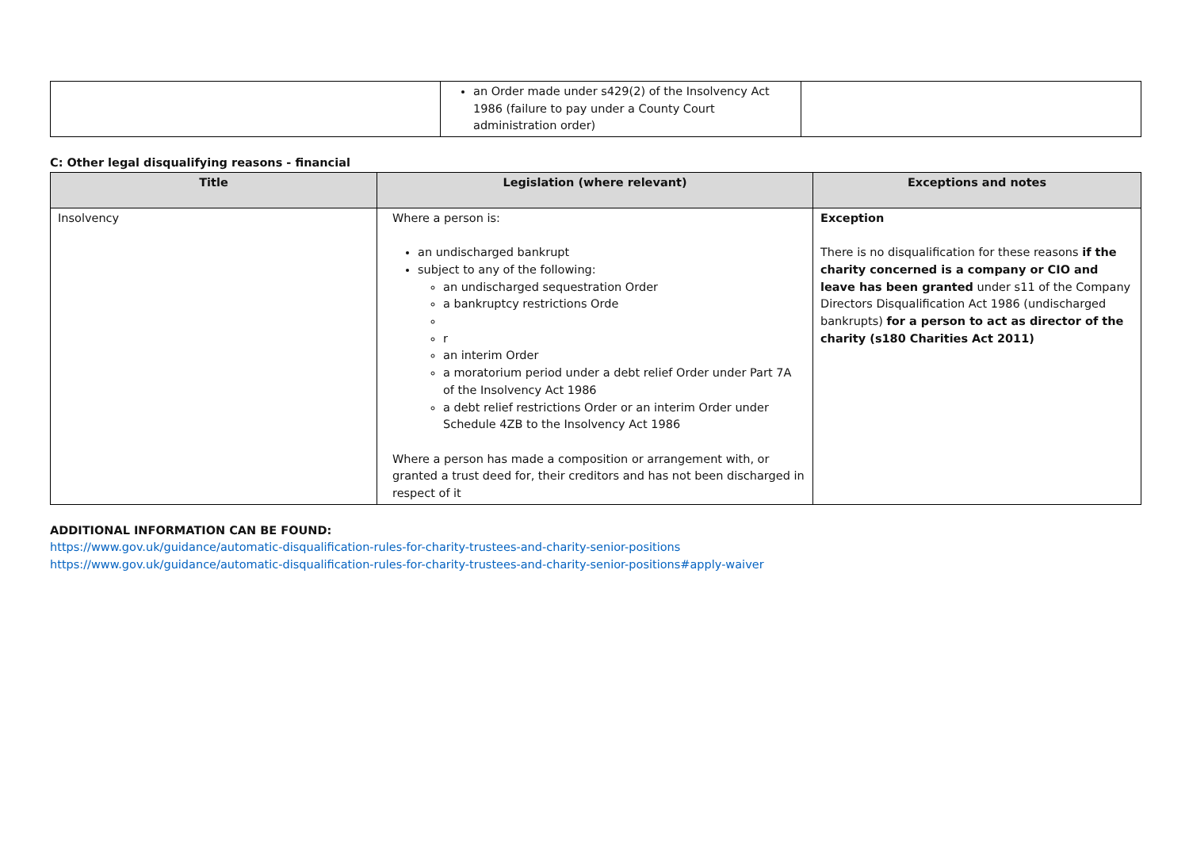| | an Order made under s429(2) of the Insolvency Act 1986 (failure to pay under a County Court administration order) | |
C: Other legal disqualifying reasons - financial
| Title | Legislation (where relevant) | Exceptions and notes |
| --- | --- | --- |
| Insolvency | Where a person is: an undischarged bankrupt subject to any of the following: an undischarged sequestration Order a bankruptcy restrictions Orde r an interim Order a moratorium period under a debt relief Order under Part 7A of the Insolvency Act 1986 a debt relief restrictions Order or an interim Order under Schedule 4ZB to the Insolvency Act 1986 Where a person has made a composition or arrangement with, or granted a trust deed for, their creditors and has not been discharged in respect of it | Exception There is no disqualification for these reasons if the charity concerned is a company or CIO and leave has been granted under s11 of the Company Directors Disqualification Act 1986 (undischarged bankrupts) for a person to act as director of the charity (s180 Charities Act 2011) |
ADDITIONAL INFORMATION CAN BE FOUND:
https://www.gov.uk/guidance/automatic-disqualification-rules-for-charity-trustees-and-charity-senior-positions
https://www.gov.uk/guidance/automatic-disqualification-rules-for-charity-trustees-and-charity-senior-positions#apply-waiver